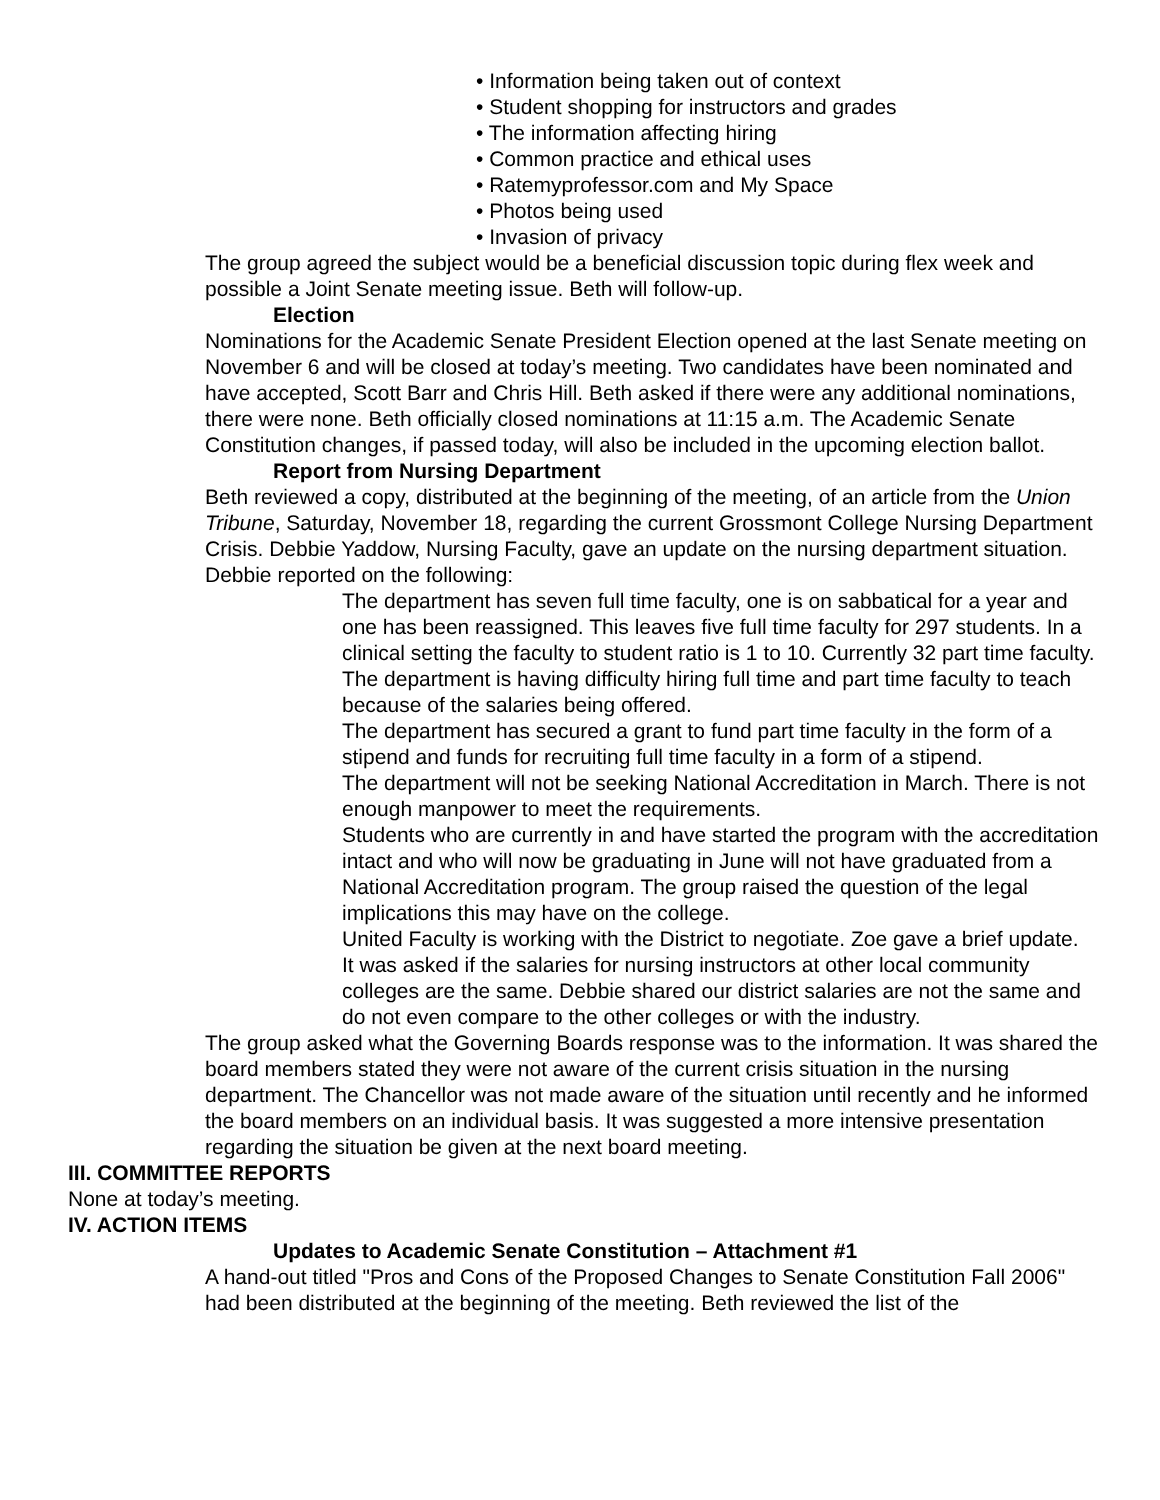• Information being taken out of context
• Student shopping for instructors and grades
• The information affecting hiring
• Common practice and ethical uses
• Ratemyprofessor.com and My Space
• Photos being used
• Invasion of privacy
The group agreed the subject would be a beneficial discussion topic during flex week and possible a Joint Senate meeting issue. Beth will follow-up.
Election
Nominations for the Academic Senate President Election opened at the last Senate meeting on November 6 and will be closed at today’s meeting. Two candidates have been nominated and have accepted, Scott Barr and Chris Hill. Beth asked if there were any additional nominations, there were none. Beth officially closed nominations at 11:15 a.m. The Academic Senate Constitution changes, if passed today, will also be included in the upcoming election ballot.
Report from Nursing Department
Beth reviewed a copy, distributed at the beginning of the meeting, of an article from the Union Tribune, Saturday, November 18, regarding the current Grossmont College Nursing Department Crisis. Debbie Yaddow, Nursing Faculty, gave an update on the nursing department situation. Debbie reported on the following:
The department has seven full time faculty, one is on sabbatical for a year and one has been reassigned. This leaves five full time faculty for 297 students. In a clinical setting the faculty to student ratio is 1 to 10. Currently 32 part time faculty.
The department is having difficulty hiring full time and part time faculty to teach because of the salaries being offered.
The department has secured a grant to fund part time faculty in the form of a stipend and funds for recruiting full time faculty in a form of a stipend.
The department will not be seeking National Accreditation in March. There is not enough manpower to meet the requirements.
Students who are currently in and have started the program with the accreditation intact and who will now be graduating in June will not have graduated from a National Accreditation program. The group raised the question of the legal implications this may have on the college.
United Faculty is working with the District to negotiate. Zoe gave a brief update.
It was asked if the salaries for nursing instructors at other local community colleges are the same. Debbie shared our district salaries are not the same and do not even compare to the other colleges or with the industry.
The group asked what the Governing Boards response was to the information. It was shared the board members stated they were not aware of the current crisis situation in the nursing department. The Chancellor was not made aware of the situation until recently and he informed the board members on an individual basis. It was suggested a more intensive presentation regarding the situation be given at the next board meeting.
III. COMMITTEE REPORTS
None at today’s meeting.
IV. ACTION ITEMS
Updates to Academic Senate Constitution – Attachment #1
A hand-out titled "Pros and Cons of the Proposed Changes to Senate Constitution Fall 2006" had been distributed at the beginning of the meeting. Beth reviewed the list of the